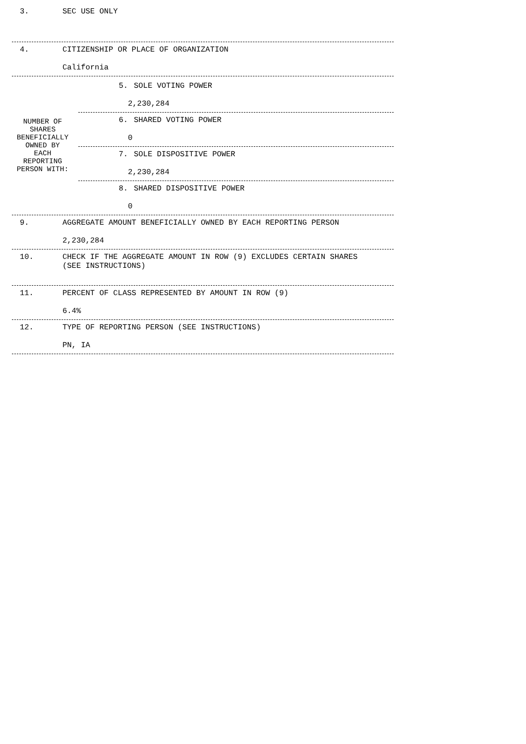3. SEC USE ONLY
4. CITIZENSHIP OR PLACE OF ORGANIZATION
California
NUMBER OF
SHARES
BENEFICIALLY
OWNED BY
EACH
REPORTING
PERSON WITH:
5. SOLE VOTING POWER
2,230,284
6. SHARED VOTING POWER
0
7. SOLE DISPOSITIVE POWER
2,230,284
8. SHARED DISPOSITIVE POWER
0
9. AGGREGATE AMOUNT BENEFICIALLY OWNED BY EACH REPORTING PERSON
2,230,284
10. CHECK IF THE AGGREGATE AMOUNT IN ROW (9) EXCLUDES CERTAIN SHARES
(SEE INSTRUCTIONS)
11. PERCENT OF CLASS REPRESENTED BY AMOUNT IN ROW (9)
6.4%
12. TYPE OF REPORTING PERSON (SEE INSTRUCTIONS)
PN, IA